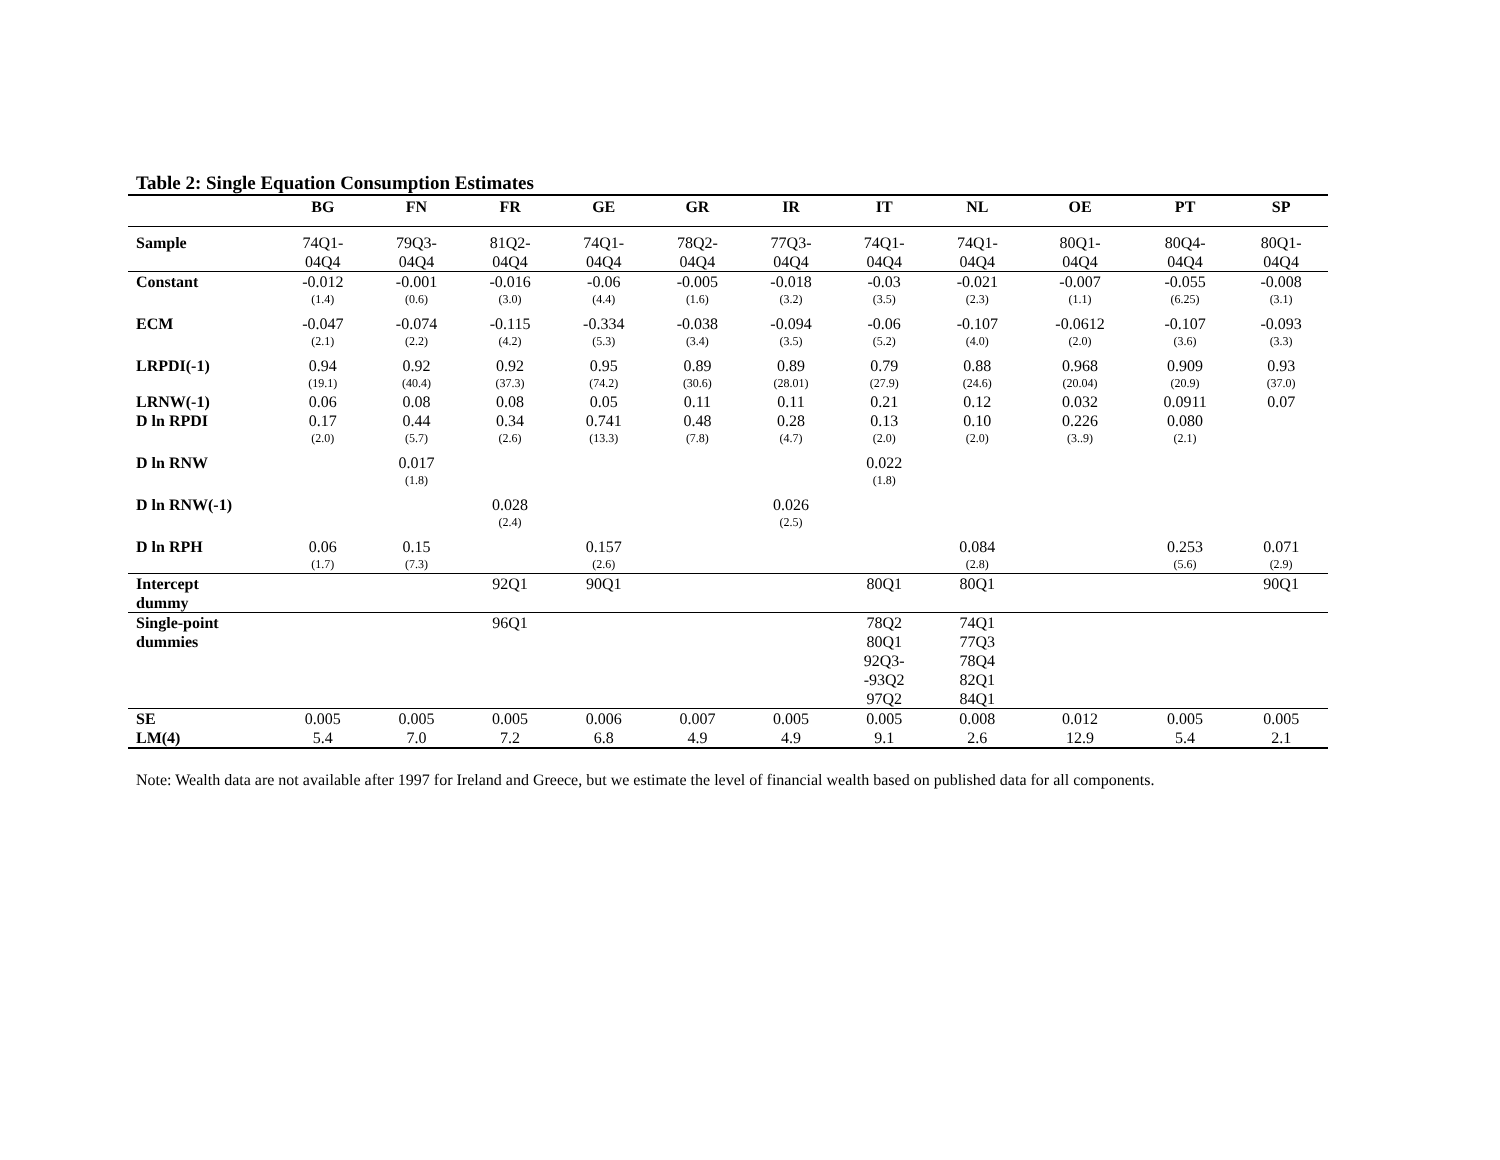Table 2: Single Equation Consumption Estimates
| | BG | FN | FR | GE | GR | IR | IT | NL | OE | PT | SP |
| --- | --- | --- | --- | --- | --- | --- | --- | --- | --- | --- | --- |
| Sample | 74Q1- 04Q4 | 79Q3- 04Q4 | 81Q2- 04Q4 | 74Q1- 04Q4 | 78Q2- 04Q4 | 77Q3- 04Q4 | 74Q1- 04Q4 | 74Q1- 04Q4 | 80Q1- 04Q4 | 80Q4- 04Q4 | 80Q1- 04Q4 |
| Constant | -0.012 (1.4) | -0.001 (0.6) | -0.016 (3.0) | -0.06 (4.4) | -0.005 (1.6) | -0.018 (3.2) | -0.03 (3.5) | -0.021 (2.3) | -0.007 (1.1) | -0.055 (6.25) | -0.008 (3.1) |
| ECM | -0.047 (2.1) | -0.074 (2.2) | -0.115 (4.2) | -0.334 (5.3) | -0.038 (3.4) | -0.094 (3.5) | -0.06 (5.2) | -0.107 (4.0) | -0.0612 (2.0) | -0.107 (3.6) | -0.093 (3.3) |
| LRPDI(-1) | 0.94 (19.1) | 0.92 (40.4) | 0.92 (37.3) | 0.95 (74.2) | 0.89 (30.6) | 0.89 (28.01) | 0.79 (27.9) | 0.88 (24.6) | 0.968 (20.04) | 0.909 (20.9) | 0.93 (37.0) |
| LRNW(-1) | 0.06 | 0.08 | 0.08 | 0.05 | 0.11 | 0.11 | 0.21 | 0.12 | 0.032 | 0.0911 | 0.07 |
| D ln RPDI | 0.17 (2.0) | 0.44 (5.7) | 0.34 (2.6) | 0.741 (13.3) | 0.48 (7.8) | 0.28 (4.7) | 0.13 (2.0) | 0.10 (2.0) | 0.226 (3..9) | 0.080 (2.1) | |
| D ln RNW | | 0.017 (1.8) | | | | | 0.022 (1.8) | | | | |
| D ln RNW(-1) | | | 0.028 (2.4) | | | 0.026 (2.5) | | | | | |
| D ln RPH | 0.06 (1.7) | 0.15 (7.3) | | 0.157 (2.6) | | | | 0.084 (2.8) | | 0.253 (5.6) | 0.071 (2.9) |
| Intercept dummy | | | 92Q1 | 90Q1 | | | 80Q1 | 80Q1 | | | 90Q1 |
| Single-point dummies | | | 96Q1 | | | | 78Q2 80Q1 92Q3- -93Q2 97Q2 | 74Q1 77Q3 78Q4 82Q1 84Q1 | | | |
| SE | 0.005 | 0.005 | 0.005 | 0.006 | 0.007 | 0.005 | 0.005 | 0.008 | 0.012 | 0.005 | 0.005 |
| LM(4) | 5.4 | 7.0 | 7.2 | 6.8 | 4.9 | 4.9 | 9.1 | 2.6 | 12.9 | 5.4 | 2.1 |
Note: Wealth data are not available after 1997 for Ireland and Greece, but we estimate the level of financial wealth based on published data for all components.